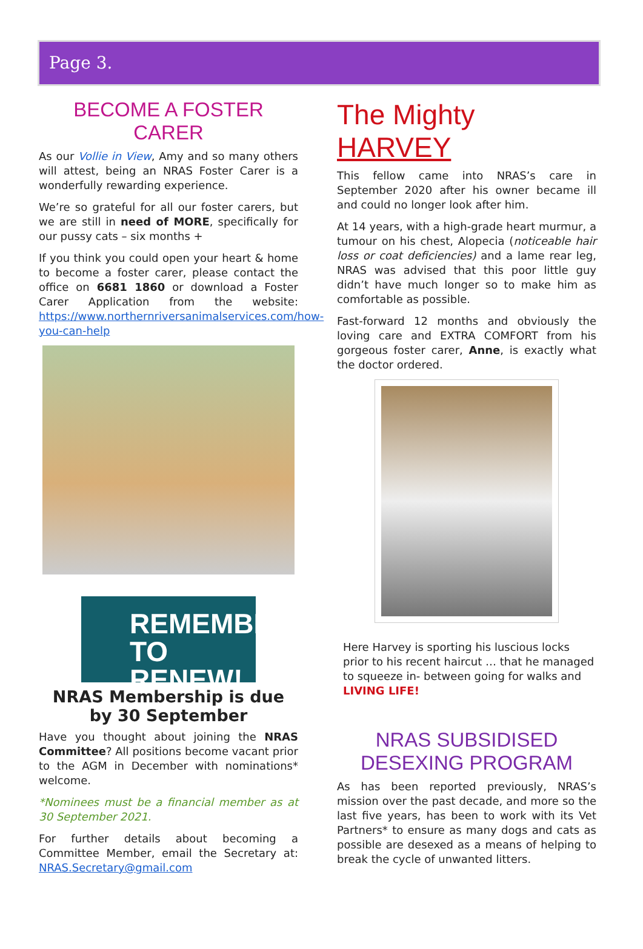Page 3.
BECOME A FOSTER CARER
As our Vollie in View, Amy and so many others will attest, being an NRAS Foster Carer is a wonderfully rewarding experience.
We’re so grateful for all our foster carers, but we are still in need of MORE, specifically for our pussy cats – six months +
If you think you could open your heart & home to become a foster carer, please contact the office on 6681 1860 or download a Foster Carer Application from the website: https://www.northernriversanimalservices.com/how-you-can-help
REMEMBER
TO RENEW!
NRAS Membership is due
by 30 September
Have you thought about joining the NRAS Committee? All positions become vacant prior to the AGM in December with nominations* welcome.
*Nominees must be a financial member as at 30 September 2021.
For further details about becoming a Committee Member, email the Secretary at: NRAS.Secretary@gmail.com
The Mighty HARVEY
This fellow came into NRAS’s care in September 2020 after his owner became ill and could no longer look after him.
At 14 years, with a high-grade heart murmur, a tumour on his chest, Alopecia (noticeable hair loss or coat deficiencies) and a lame rear leg, NRAS was advised that this poor little guy didn’t have much longer so to make him as comfortable as possible.
Fast-forward 12 months and obviously the loving care and EXTRA COMFORT from his gorgeous foster carer, Anne, is exactly what the doctor ordered.
Here Harvey is sporting his luscious locks prior to his recent haircut … that he managed to squeeze in- between going for walks and LIVING LIFE!
NRAS SUBSIDISED
DESEXING PROGRAM
As has been reported previously, NRAS’s mission over the past decade, and more so the last five years, has been to work with its Vet Partners* to ensure as many dogs and cats as possible are desexed as a means of helping to break the cycle of unwanted litters.